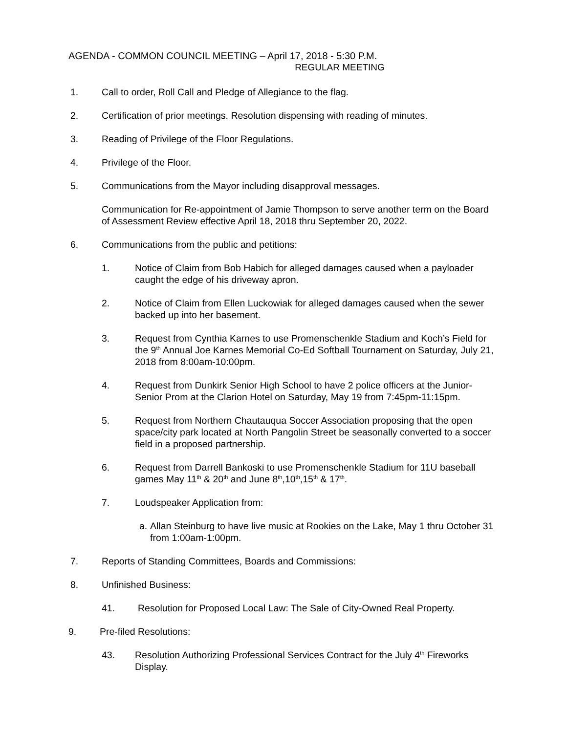AGENDA - COMMON COUNCIL MEETING – April 17, 2018 - 5:30 P.M.
REGULAR MEETING
1. Call to order, Roll Call and Pledge of Allegiance to the flag.
2. Certification of prior meetings. Resolution dispensing with reading of minutes.
3. Reading of Privilege of the Floor Regulations.
4. Privilege of the Floor.
5. Communications from the Mayor including disapproval messages.
Communication for Re-appointment of Jamie Thompson to serve another term on the Board of Assessment Review effective April 18, 2018 thru September 20, 2022.
6. Communications from the public and petitions:
1. Notice of Claim from Bob Habich for alleged damages caused when a payloader caught the edge of his driveway apron.
2. Notice of Claim from Ellen Luckowiak for alleged damages caused when the sewer backed up into her basement.
3. Request from Cynthia Karnes to use Promenschenkle Stadium and Koch’s Field for the 9<sup>th</sup> Annual Joe Karnes Memorial Co-Ed Softball Tournament on Saturday, July 21, 2018 from 8:00am-10:00pm.
4. Request from Dunkirk Senior High School to have 2 police officers at the Junior-Senior Prom at the Clarion Hotel on Saturday, May 19 from 7:45pm-11:15pm.
5. Request from Northern Chautauqua Soccer Association proposing that the open space/city park located at North Pangolin Street be seasonally converted to a soccer field in a proposed partnership.
6. Request from Darrell Bankoski to use Promenschenkle Stadium for 11U baseball games May 11<sup>th</sup> & 20<sup>th</sup> and June 8<sup>th</sup>,10<sup>th</sup>,15<sup>th</sup> & 17<sup>th</sup>.
7. Loudspeaker Application from:
a.
Allan Steinburg to have live music at Rookies on the Lake, May 1 thru October 31 from 1:00am-1:00pm.
7. Reports of Standing Committees, Boards and Commissions:
8. Unfinished Business:
41. Resolution for Proposed Local Law: The Sale of City-Owned Real Property.
9. Pre-filed Resolutions:
43. Resolution Authorizing Professional Services Contract for the July 4<sup>th</sup> Fireworks Display.